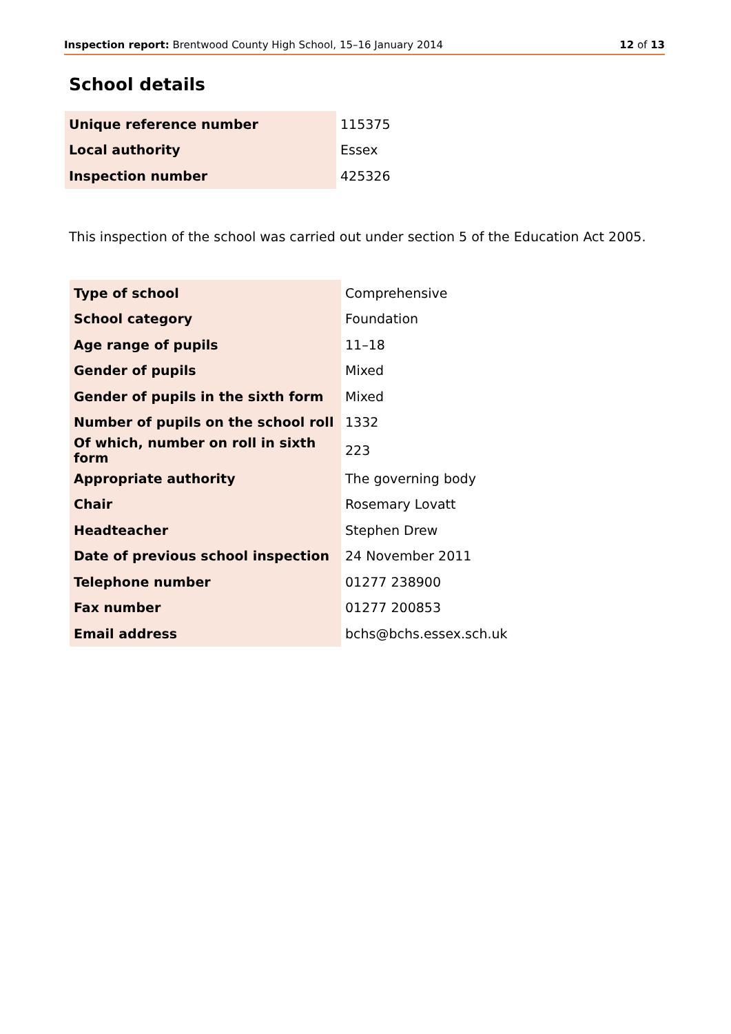Inspection report: Brentwood County High School, 15–16 January 2014 12 of 13
School details
| Unique reference number | 115375 |
| Local authority | Essex |
| Inspection number | 425326 |
This inspection of the school was carried out under section 5 of the Education Act 2005.
| Type of school | Comprehensive |
| School category | Foundation |
| Age range of pupils | 11–18 |
| Gender of pupils | Mixed |
| Gender of pupils in the sixth form | Mixed |
| Number of pupils on the school roll | 1332 |
| Of which, number on roll in sixth form | 223 |
| Appropriate authority | The governing body |
| Chair | Rosemary Lovatt |
| Headteacher | Stephen Drew |
| Date of previous school inspection | 24 November 2011 |
| Telephone number | 01277 238900 |
| Fax number | 01277 200853 |
| Email address | bchs@bchs.essex.sch.uk |